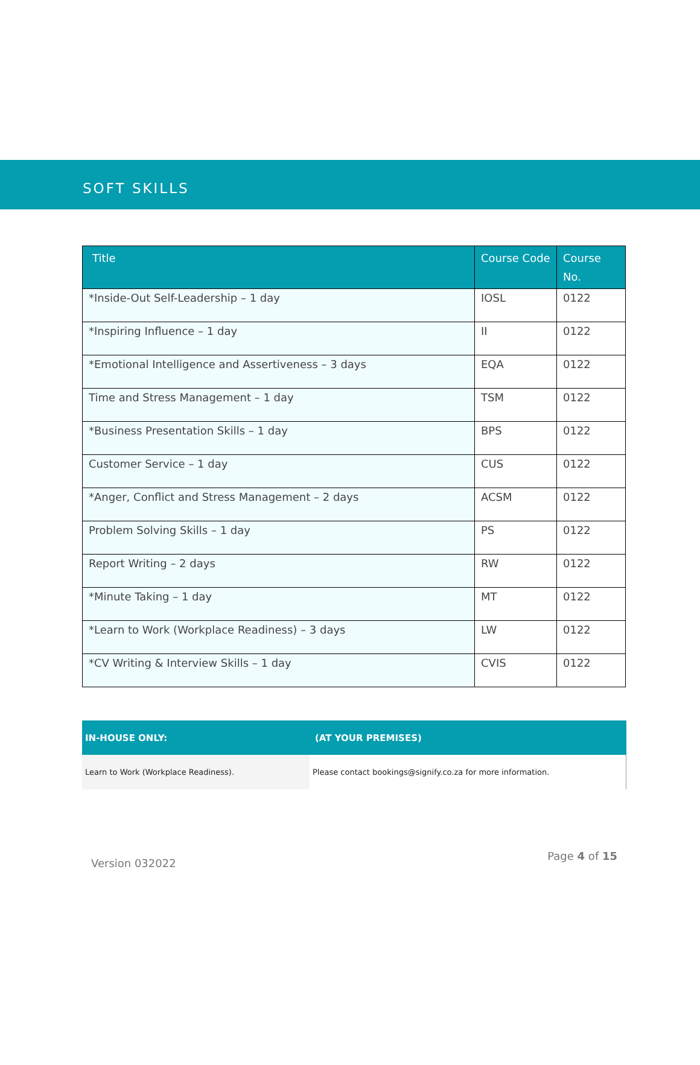SOFT SKILLS
| Title | Course Code | Course No. |
| --- | --- | --- |
| *Inside-Out Self-Leadership – 1 day | IOSL | 0122 |
| *Inspiring Influence – 1 day | II | 0122 |
| *Emotional Intelligence and Assertiveness – 3 days | EQA | 0122 |
| Time and Stress Management – 1 day | TSM | 0122 |
| *Business Presentation Skills – 1 day | BPS | 0122 |
| Customer Service – 1 day | CUS | 0122 |
| *Anger, Conflict and Stress Management – 2 days | ACSM | 0122 |
| Problem Solving Skills – 1 day | PS | 0122 |
| Report Writing – 2 days | RW | 0122 |
| *Minute Taking – 1 day | MT | 0122 |
| *Learn to Work (Workplace Readiness) – 3 days | LW | 0122 |
| *CV Writing & Interview Skills – 1 day | CVIS | 0122 |
| IN-HOUSE ONLY: | (AT YOUR PREMISES) |
| --- | --- |
| Learn to Work (Workplace Readiness). | Please contact bookings@signify.co.za for more information. |
Version 032022 Page 4 of 15